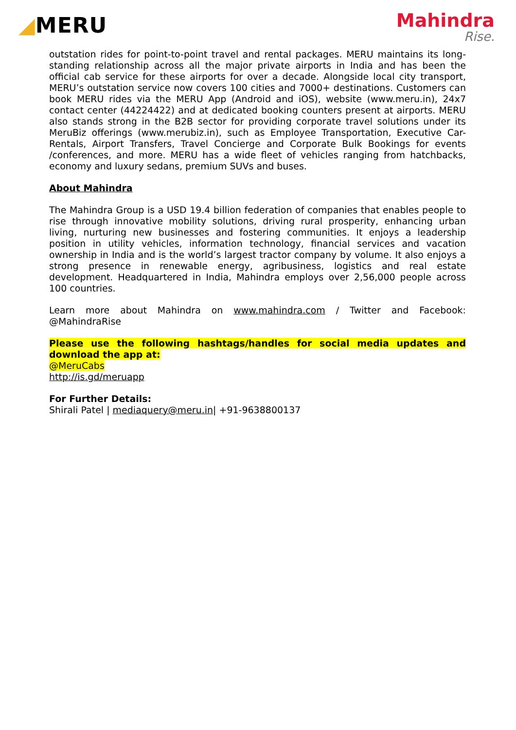◢MERU
Mahindra
Rise.
outstation rides for point-to-point travel and rental packages. MERU maintains its long-standing relationship across all the major private airports in India and has been the official cab service for these airports for over a decade. Alongside local city transport, MERU’s outstation service now covers 100 cities and 7000+ destinations. Customers can book MERU rides via the MERU App (Android and iOS), website (www.meru.in), 24x7 contact center (44224422) and at dedicated booking counters present at airports. MERU also stands strong in the B2B sector for providing corporate travel solutions under its MeruBiz offerings (www.merubiz.in), such as Employee Transportation, Executive Car-Rentals, Airport Transfers, Travel Concierge and Corporate Bulk Bookings for events /conferences, and more. MERU has a wide fleet of vehicles ranging from hatchbacks, economy and luxury sedans, premium SUVs and buses.
About Mahindra
The Mahindra Group is a USD 19.4 billion federation of companies that enables people to rise through innovative mobility solutions, driving rural prosperity, enhancing urban living, nurturing new businesses and fostering communities. It enjoys a leadership position in utility vehicles, information technology, financial services and vacation ownership in India and is the world’s largest tractor company by volume. It also enjoys a strong presence in renewable energy, agribusiness, logistics and real estate development. Headquartered in India, Mahindra employs over 2,56,000 people across 100 countries.
Learn more about Mahindra on www.mahindra.com / Twitter and Facebook: @MahindraRise
Please use the following hashtags/handles for social media updates and download the app at:
@MeruCabs
http://is.gd/meruapp
For Further Details:
Shirali Patel | mediaquery@meru.in| +91-9638800137